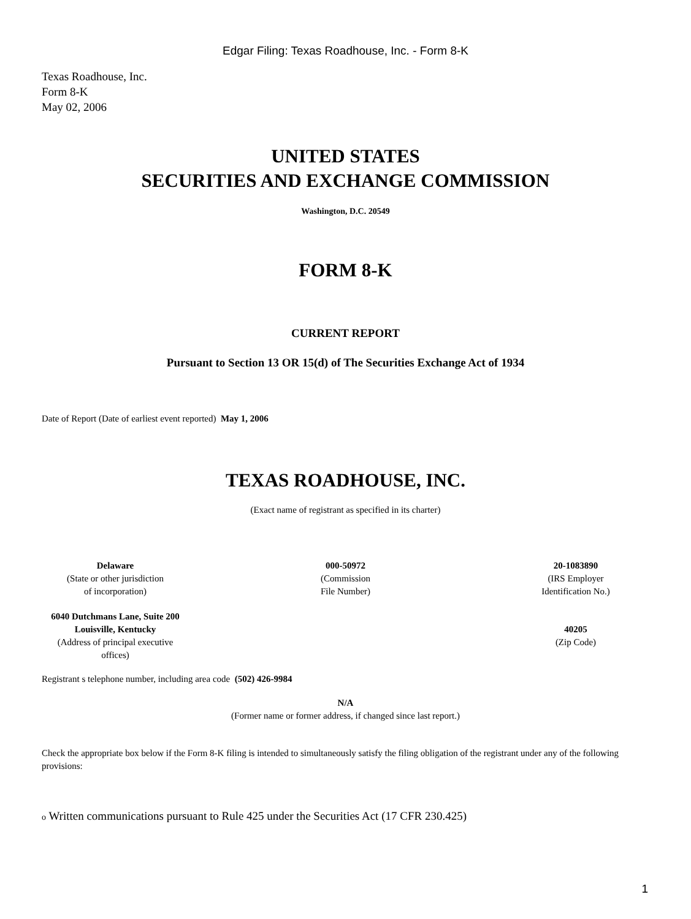Edgar Filing: Texas Roadhouse, Inc. - Form 8-K
Texas Roadhouse, Inc.
Form 8-K
May 02, 2006
UNITED STATES
SECURITIES AND EXCHANGE COMMISSION
Washington, D.C. 20549
FORM 8-K
CURRENT REPORT
Pursuant to Section 13 OR 15(d) of The Securities Exchange Act of 1934
Date of Report (Date of earliest event reported) May 1, 2006
TEXAS ROADHOUSE, INC.
(Exact name of registrant as specified in its charter)
| Delaware (State or other jurisdiction of incorporation) | 000-50972 (Commission File Number) | 20-1083890 (IRS Employer Identification No.) |
| 6040 Dutchmans Lane, Suite 200 Louisville, Kentucky (Address of principal executive offices) | | 40205 (Zip Code) |
Registrant s telephone number, including area code (502) 426-9984
N/A
(Former name or former address, if changed since last report.)
Check the appropriate box below if the Form 8-K filing is intended to simultaneously satisfy the filing obligation of the registrant under any of the following provisions:
o Written communications pursuant to Rule 425 under the Securities Act (17 CFR 230.425)
1